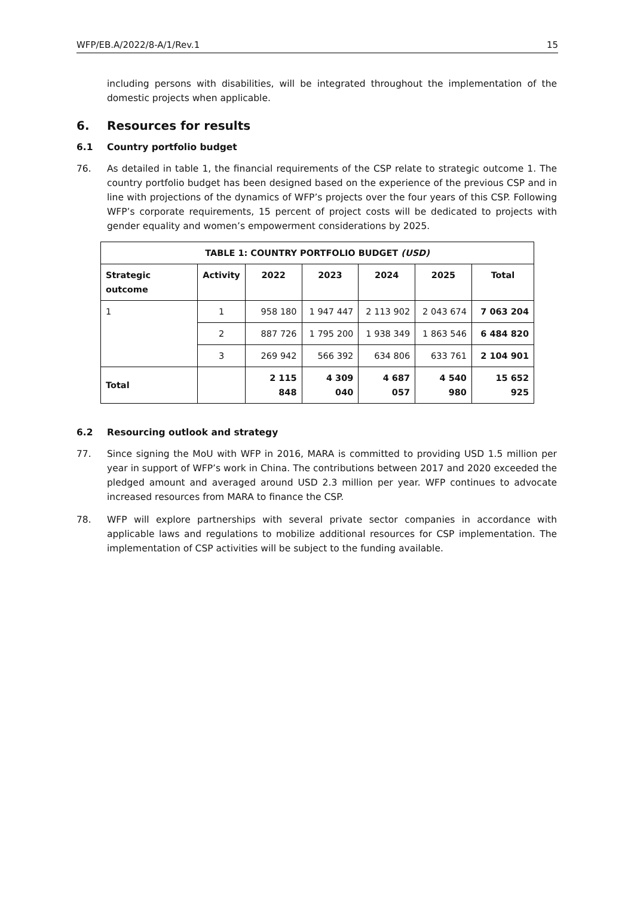WFP/EB.A/2022/8-A/1/Rev.1 15
including persons with disabilities, will be integrated throughout the implementation of the domestic projects when applicable.
6. Resources for results
6.1 Country portfolio budget
76. As detailed in table 1, the financial requirements of the CSP relate to strategic outcome 1. The country portfolio budget has been designed based on the experience of the previous CSP and in line with projections of the dynamics of WFP’s projects over the four years of this CSP. Following WFP’s corporate requirements, 15 percent of project costs will be dedicated to projects with gender equality and women’s empowerment considerations by 2025.
| TABLE 1: COUNTRY PORTFOLIO BUDGET (USD) | | | | | | |
| --- | --- | --- | --- | --- | --- | --- |
| Strategic outcome | Activity | 2022 | 2023 | 2024 | 2025 | Total |
| 1 | 1 | 958 180 | 1 947 447 | 2 113 902 | 2 043 674 | 7 063 204 |
| | 2 | 887 726 | 1 795 200 | 1 938 349 | 1 863 546 | 6 484 820 |
| | 3 | 269 942 | 566 392 | 634 806 | 633 761 | 2 104 901 |
| Total | | 2 115 848 | 4 309 040 | 4 687 057 | 4 540 980 | 15 652 925 |
6.2 Resourcing outlook and strategy
77. Since signing the MoU with WFP in 2016, MARA is committed to providing USD 1.5 million per year in support of WFP’s work in China. The contributions between 2017 and 2020 exceeded the pledged amount and averaged around USD 2.3 million per year. WFP continues to advocate increased resources from MARA to finance the CSP.
78. WFP will explore partnerships with several private sector companies in accordance with applicable laws and regulations to mobilize additional resources for CSP implementation. The implementation of CSP activities will be subject to the funding available.